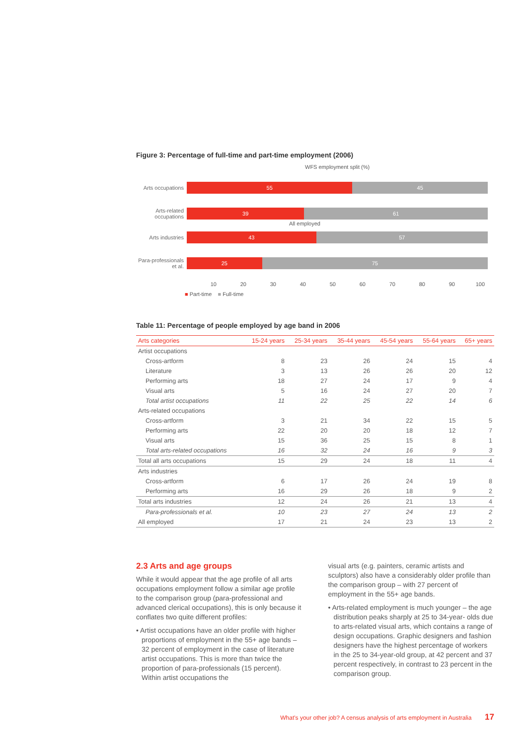Figure 3: Percentage of full-time and part-time employment (2006)
WFS employment split (%)
Arts occupations
55 45
Arts-related occupations
39 61
All employed
Arts industries
43 57
Para-professionals et al.
25 75
10 20 30 40 50 60 70 80 90 100
■ Part-time ■ Full-time
Table 11: Percentage of people employed by age band in 2006
| Arts categories | 15-24 years | 25-34 years | 35-44 years | 45-54 years | 55-64 years | 65+ years |
| --- | --- | --- | --- | --- | --- | --- |
| Artist occupations | | | | | | |
| Cross-artform | 8 | 23 | 26 | 24 | 15 | 4 |
| Literature | 3 | 13 | 26 | 26 | 20 | 12 |
| Performing arts | 18 | 27 | 24 | 17 | 9 | 4 |
| Visual arts | 5 | 16 | 24 | 27 | 20 | 7 |
| Total artist occupations | 11 | 22 | 25 | 22 | 14 | 6 |
| Arts-related occupations | | | | | | |
| Cross-artform | 3 | 21 | 34 | 22 | 15 | 5 |
| Performing arts | 22 | 20 | 20 | 18 | 12 | 7 |
| Visual arts | 15 | 36 | 25 | 15 | 8 | 1 |
| Total arts-related occupations | 16 | 32 | 24 | 16 | 9 | 3 |
| Total all arts occupations | 15 | 29 | 24 | 18 | 11 | 4 |
| Arts industries | | | | | | |
| Cross-artform | 6 | 17 | 26 | 24 | 19 | 8 |
| Performing arts | 16 | 29 | 26 | 18 | 9 | 2 |
| Total arts industries | 12 | 24 | 26 | 21 | 13 | 4 |
| Para-professionals et al. | 10 | 23 | 27 | 24 | 13 | 2 |
| All employed | 17 | 21 | 24 | 23 | 13 | 2 |
2.3 Arts and age groups
While it would appear that the age profile of all arts occupations employment follow a similar age profile to the comparison group (para-professional and advanced clerical occupations), this is only because it conflates two quite different profiles:
• Artist occupations have an older profile with higher proportions of employment in the 55+ age bands – 32 percent of employment in the case of literature artist occupations. This is more than twice the proportion of para-professionals (15 percent). Within artist occupations the
visual arts (e.g. painters, ceramic artists and sculptors) also have a considerably older profile than the comparison group – with 27 percent of employment in the 55+ age bands.
• Arts-related employment is much younger – the age distribution peaks sharply at 25 to 34-year- olds due to arts-related visual arts, which contains a range of design occupations. Graphic designers and fashion designers have the highest percentage of workers in the 25 to 34-year-old group, at 42 percent and 37 percent respectively, in contrast to 23 percent in the comparison group.
What's your other job? A census analysis of arts employment in Australia 17